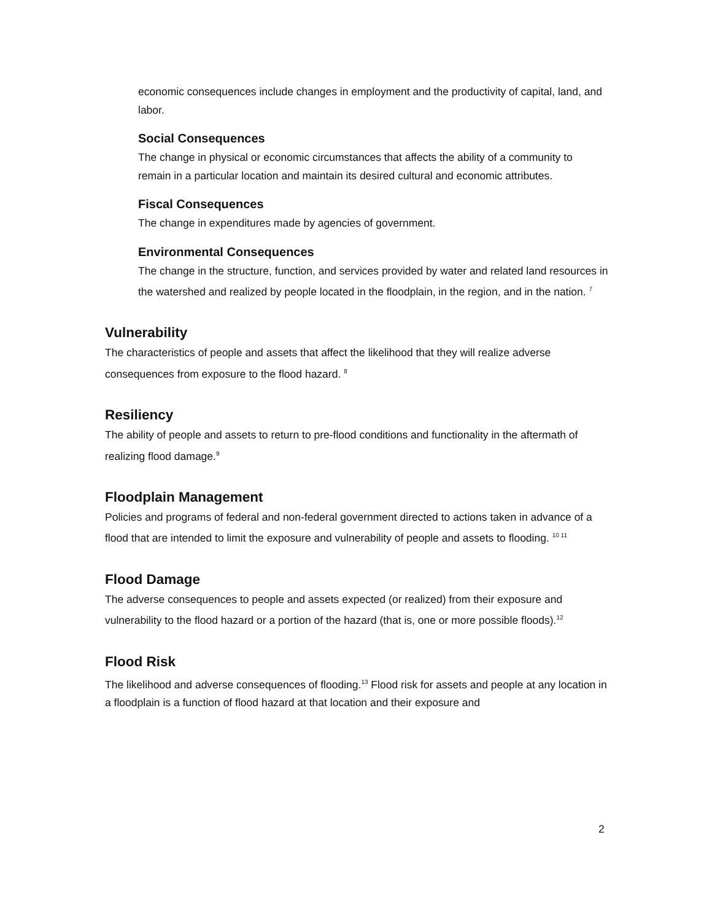economic consequences include changes in employment and the productivity of capital, land, and labor.
Social Consequences
The change in physical or economic circumstances that affects the ability of a community to remain in a particular location and maintain its desired cultural and economic attributes.
Fiscal Consequences
The change in expenditures made by agencies of government.
Environmental Consequences
The change in the structure, function, and services provided by water and related land resources in the watershed and realized by people located in the floodplain, in the region, and in the nation. <sup>7</sup>
Vulnerability
The characteristics of people and assets that affect the likelihood that they will realize adverse consequences from exposure to the flood hazard. <sup>8</sup>
Resiliency
The ability of people and assets to return to pre-flood conditions and functionality in the aftermath of realizing flood damage.<sup>9</sup>
Floodplain Management
Policies and programs of federal and non-federal government directed to actions taken in advance of a flood that are intended to limit the exposure and vulnerability of people and assets to flooding. <sup>10 11</sup>
Flood Damage
The adverse consequences to people and assets expected (or realized) from their exposure and vulnerability to the flood hazard or a portion of the hazard (that is, one or more possible floods).<sup>12</sup>
Flood Risk
The likelihood and adverse consequences of flooding.<sup>13</sup> Flood risk for assets and people at any location in a floodplain is a function of flood hazard at that location and their exposure and
2